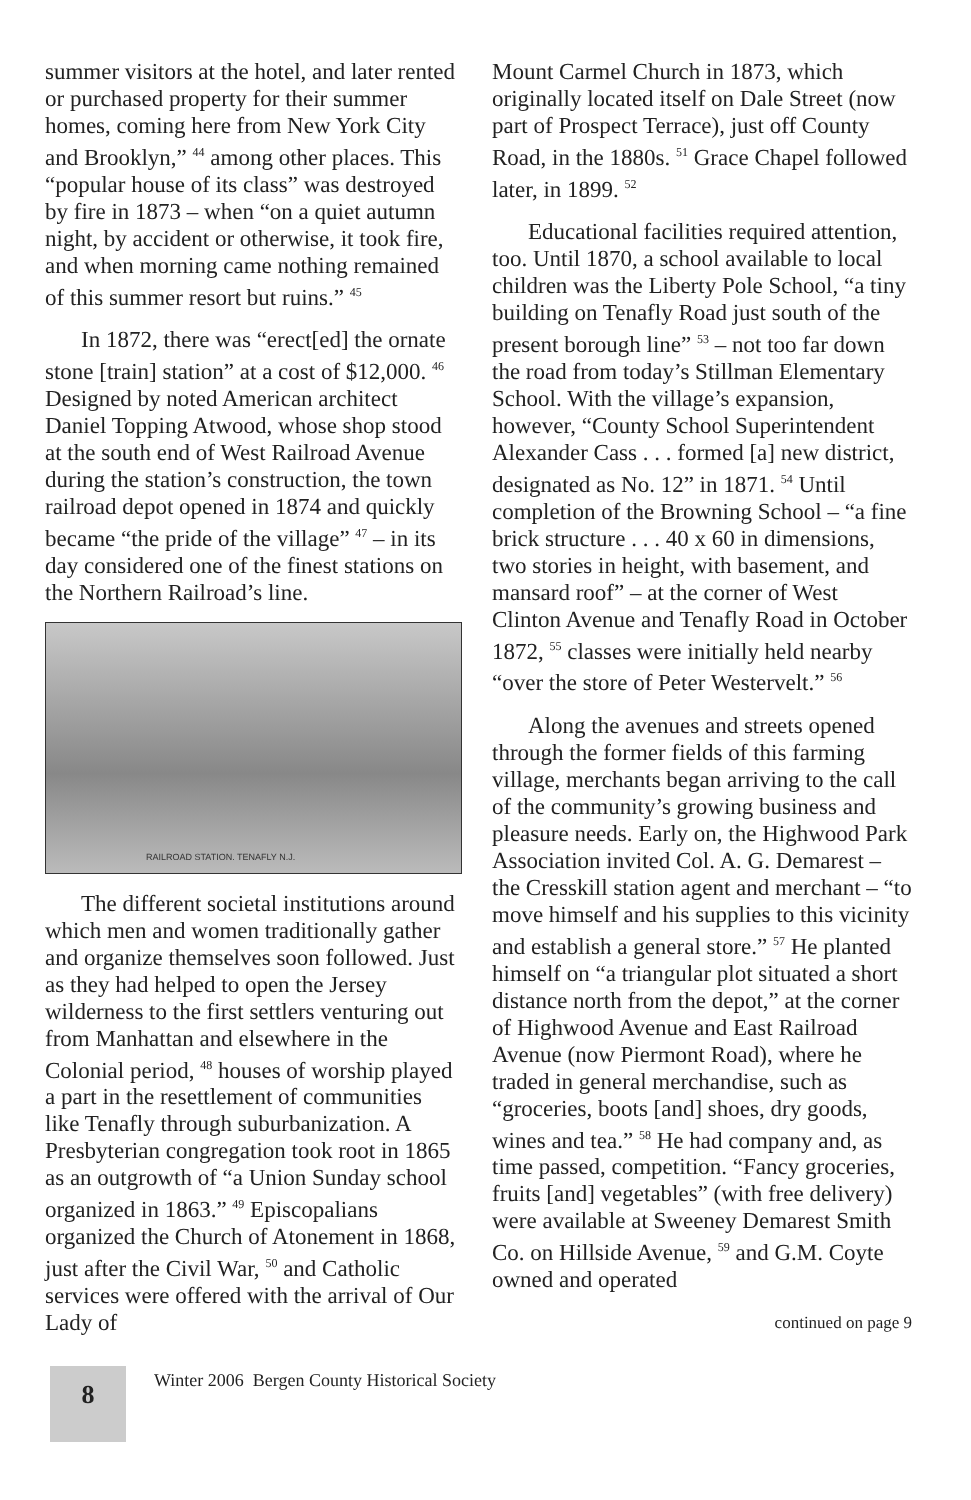summer visitors at the hotel, and later rented or purchased property for their summer homes, coming here from New York City and Brooklyn,” <sup>44</sup> among other places. This “popular house of its class” was destroyed by fire in 1873 – when “on a quiet autumn night, by accident or otherwise, it took fire, and when morning came nothing remained of this summer resort but ruins.” <sup>45</sup>
In 1872, there was “erect[ed] the ornate stone [train] station” at a cost of $12,000. <sup>46</sup> Designed by noted American architect Daniel Topping Atwood, whose shop stood at the south end of West Railroad Avenue during the station’s construction, the town railroad depot opened in 1874 and quickly became “the pride of the village” <sup>47</sup> – in its day considered one of the finest stations on the Northern Railroad’s line.
RAILROAD STATION. TENAFLY N.J.
The different societal institutions around which men and women traditionally gather and organize themselves soon followed. Just as they had helped to open the Jersey wilderness to the first settlers venturing out from Manhattan and elsewhere in the Colonial period, <sup>48</sup> houses of worship played a part in the resettlement of communities like Tenafly through suburbanization. A Presbyterian congregation took root in 1865 as an outgrowth of “a Union Sunday school organized in 1863.” <sup>49</sup> Episcopalians organized the Church of Atonement in 1868, just after the Civil War, <sup>50</sup> and Catholic services were offered with the arrival of Our Lady of
Mount Carmel Church in 1873, which originally located itself on Dale Street (now part of Prospect Terrace), just off County Road, in the 1880s. <sup>51</sup> Grace Chapel followed later, in 1899. <sup>52</sup>
Educational facilities required attention, too. Until 1870, a school available to local children was the Liberty Pole School, “a tiny building on Tenafly Road just south of the present borough line” <sup>53</sup> – not too far down the road from today’s Stillman Elementary School. With the village’s expansion, however, “County School Superintendent Alexander Cass . . . formed [a] new district, designated as No. 12” in 1871. <sup>54</sup> Until completion of the Browning School – “a fine brick structure . . . 40 x 60 in dimensions, two stories in height, with basement, and mansard roof” – at the corner of West Clinton Avenue and Tenafly Road in October 1872, <sup>55</sup> classes were initially held nearby “over the store of Peter Westervelt.” <sup>56</sup>
Along the avenues and streets opened through the former fields of this farming village, merchants began arriving to the call of the community’s growing business and pleasure needs. Early on, the Highwood Park Association invited Col. A. G. Demarest – the Cresskill station agent and merchant – “to move himself and his supplies to this vicinity and establish a general store.” <sup>57</sup> He planted himself on “a triangular plot situated a short distance north from the depot,” at the corner of Highwood Avenue and East Railroad Avenue (now Piermont Road), where he traded in general merchandise, such as “groceries, boots [and] shoes, dry goods, wines and tea.” <sup>58</sup> He had company and, as time passed, competition. “Fancy groceries, fruits [and] vegetables” (with free delivery) were available at Sweeney Demarest Smith Co. on Hillside Avenue, <sup>59</sup> and G.M. Coyte owned and operated
continued on page 9
8
Winter 2006 Bergen County Historical Society